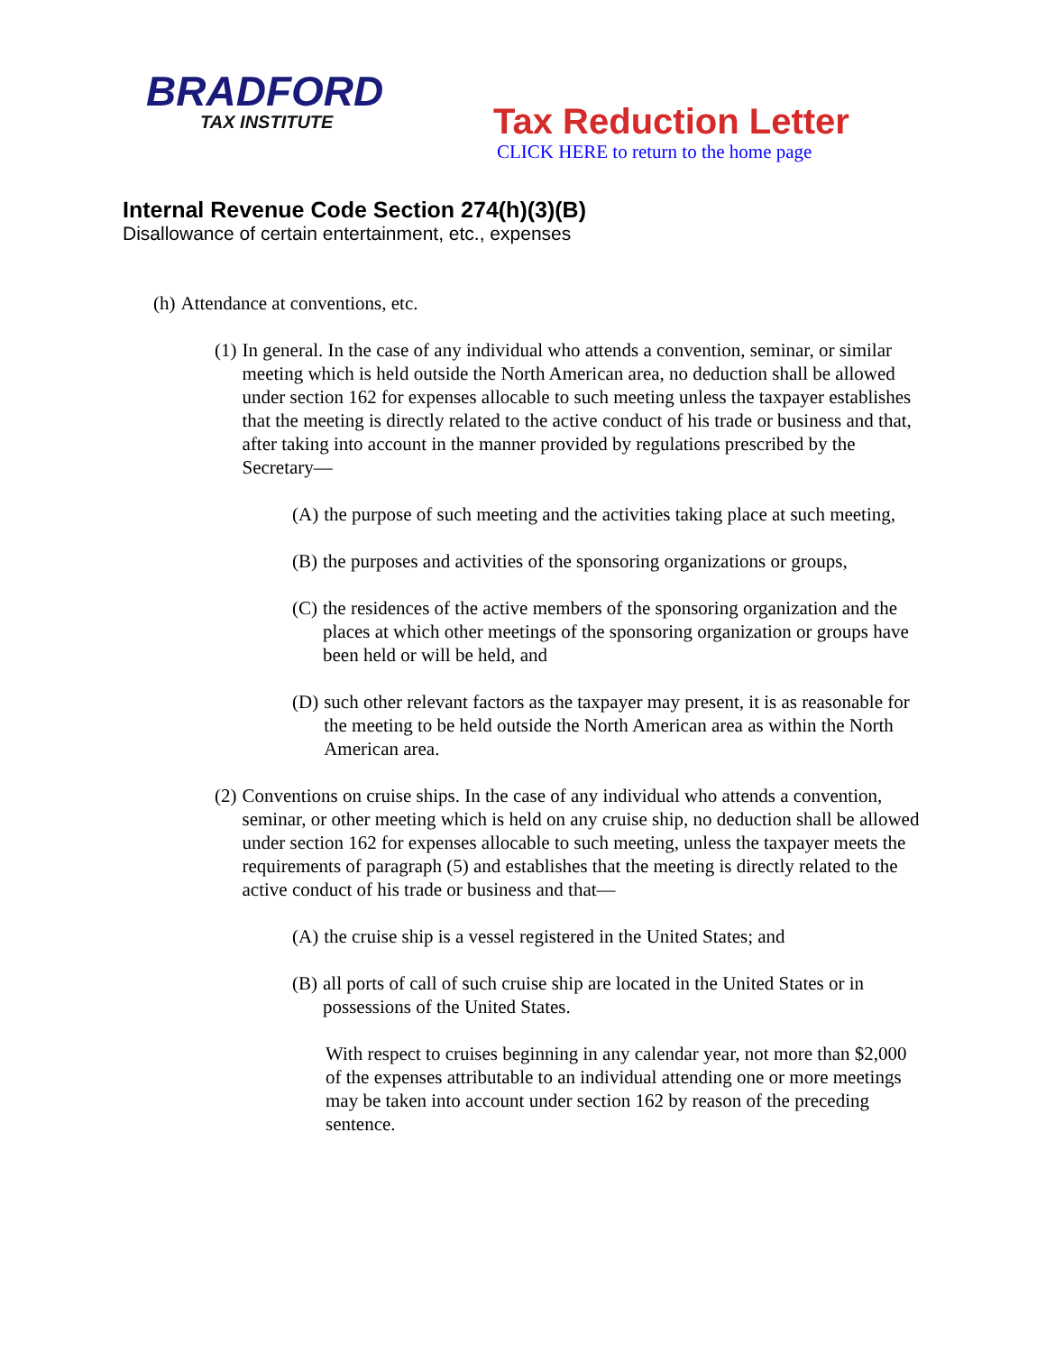BRADFORD
TAX INSTITUTE
Tax Reduction Letter
CLICK HERE to return to the home page
Internal Revenue Code Section 274(h)(3)(B)
Disallowance of certain entertainment, etc., expenses
(h) Attendance at conventions, etc.
(1) In general. In the case of any individual who attends a convention, seminar, or similar meeting which is held outside the North American area, no deduction shall be allowed under section 162 for expenses allocable to such meeting unless the taxpayer establishes that the meeting is directly related to the active conduct of his trade or business and that, after taking into account in the manner provided by regulations prescribed by the Secretary—
(A) the purpose of such meeting and the activities taking place at such meeting,
(B) the purposes and activities of the sponsoring organizations or groups,
(C) the residences of the active members of the sponsoring organization and the places at which other meetings of the sponsoring organization or groups have been held or will be held, and
(D) such other relevant factors as the taxpayer may present, it is as reasonable for the meeting to be held outside the North American area as within the North American area.
(2) Conventions on cruise ships. In the case of any individual who attends a convention, seminar, or other meeting which is held on any cruise ship, no deduction shall be allowed under section 162 for expenses allocable to such meeting, unless the taxpayer meets the requirements of paragraph (5) and establishes that the meeting is directly related to the active conduct of his trade or business and that—
(A) the cruise ship is a vessel registered in the United States; and
(B) all ports of call of such cruise ship are located in the United States or in possessions of the United States.
With respect to cruises beginning in any calendar year, not more than $2,000 of the expenses attributable to an individual attending one or more meetings may be taken into account under section 162 by reason of the preceding sentence.